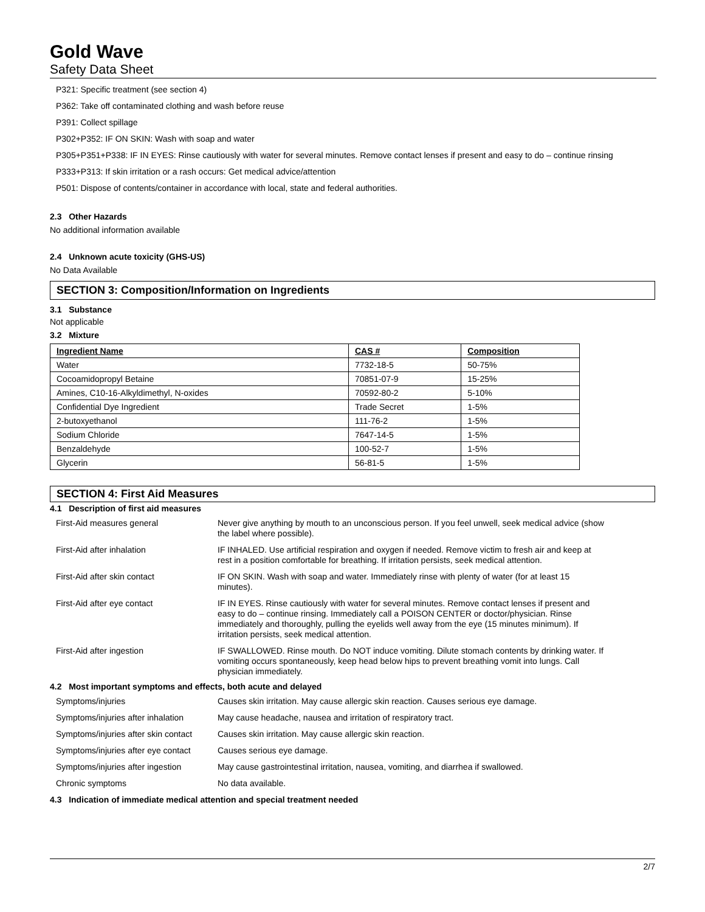Gold Wave
Safety Data Sheet
P321: Specific treatment (see section 4)
P362: Take off contaminated clothing and wash before reuse
P391: Collect spillage
P302+P352: IF ON SKIN: Wash with soap and water
P305+P351+P338: IF IN EYES: Rinse cautiously with water for several minutes. Remove contact lenses if present and easy to do – continue rinsing
P333+P313: If skin irritation or a rash occurs: Get medical advice/attention
P501: Dispose of contents/container in accordance with local, state and federal authorities.
2.3 Other Hazards
No additional information available
2.4 Unknown acute toxicity (GHS-US)
No Data Available
SECTION 3: Composition/Information on Ingredients
3.1 Substance
Not applicable
3.2 Mixture
| Ingredient Name | CAS # | Composition |
| --- | --- | --- |
| Water | 7732-18-5 | 50-75% |
| Cocoamidopropyl Betaine | 70851-07-9 | 15-25% |
| Amines, C10-16-Alkyldimethyl, N-oxides | 70592-80-2 | 5-10% |
| Confidential Dye Ingredient | Trade Secret | 1-5% |
| 2-butoxyethanol | 111-76-2 | 1-5% |
| Sodium Chloride | 7647-14-5 | 1-5% |
| Benzaldehyde | 100-52-7 | 1-5% |
| Glycerin | 56-81-5 | 1-5% |
SECTION 4: First Aid Measures
4.1 Description of first aid measures
| First-Aid measures general | Never give anything by mouth to an unconscious person. If you feel unwell, seek medical advice (show the label where possible). |
| First-Aid after inhalation | IF INHALED. Use artificial respiration and oxygen if needed. Remove victim to fresh air and keep at rest in a position comfortable for breathing. If irritation persists, seek medical attention. |
| First-Aid after skin contact | IF ON SKIN. Wash with soap and water. Immediately rinse with plenty of water (for at least 15 minutes). |
| First-Aid after eye contact | IF IN EYES. Rinse cautiously with water for several minutes. Remove contact lenses if present and easy to do – continue rinsing. Immediately call a POISON CENTER or doctor/physician. Rinse immediately and thoroughly, pulling the eyelids well away from the eye (15 minutes minimum). If irritation persists, seek medical attention. |
| First-Aid after ingestion | IF SWALLOWED. Rinse mouth. Do NOT induce vomiting. Dilute stomach contents by drinking water. If vomiting occurs spontaneously, keep head below hips to prevent breathing vomit into lungs. Call physician immediately. |
4.2 Most important symptoms and effects, both acute and delayed
| Symptoms/injuries | Causes skin irritation. May cause allergic skin reaction. Causes serious eye damage. |
| Symptoms/injuries after inhalation | May cause headache, nausea and irritation of respiratory tract. |
| Symptoms/injuries after skin contact | Causes skin irritation. May cause allergic skin reaction. |
| Symptoms/injuries after eye contact | Causes serious eye damage. |
| Symptoms/injuries after ingestion | May cause gastrointestinal irritation, nausea, vomiting, and diarrhea if swallowed. |
| Chronic symptoms | No data available. |
4.3 Indication of immediate medical attention and special treatment needed
2/7